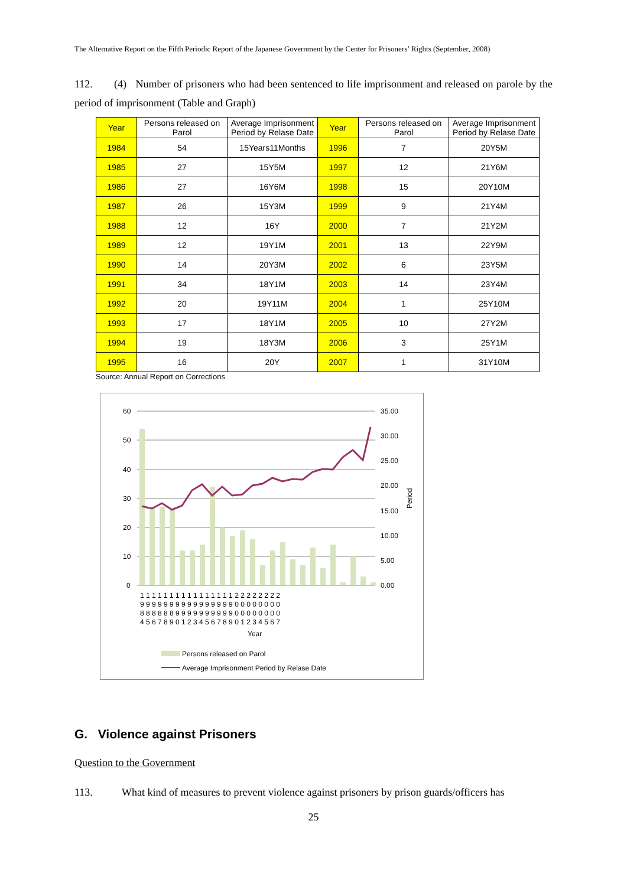The Alternative Report on the Fifth Periodic Report of the Japanese Government by the Center for Prisoners’ Rights (September, 2008)
112. (4) Number of prisoners who had been sentenced to life imprisonment and released on parole by the period of imprisonment (Table and Graph)
| Year | Persons released on Parol | Average Imprisonment Period by Relase Date | Year | Persons released on Parol | Average Imprisonment Period by Relase Date |
| --- | --- | --- | --- | --- | --- |
| 1984 | 54 | 15Years11Months | 1996 | 7 | 20Y5M |
| 1985 | 27 | 15Y5M | 1997 | 12 | 21Y6M |
| 1986 | 27 | 16Y6M | 1998 | 15 | 20Y10M |
| 1987 | 26 | 15Y3M | 1999 | 9 | 21Y4M |
| 1988 | 12 | 16Y | 2000 | 7 | 21Y2M |
| 1989 | 12 | 19Y1M | 2001 | 13 | 22Y9M |
| 1990 | 14 | 20Y3M | 2002 | 6 | 23Y5M |
| 1991 | 34 | 18Y1M | 2003 | 14 | 23Y4M |
| 1992 | 20 | 19Y11M | 2004 | 1 | 25Y10M |
| 1993 | 17 | 18Y1M | 2005 | 10 | 27Y2M |
| 1994 | 19 | 18Y3M | 2006 | 3 | 25Y1M |
| 1995 | 16 | 20Y | 2007 | 1 | 31Y10M |
Source: Annual Report on Corrections
60
50
40
30
20
10
0
35.00
30.00
25.00
20.00
15.00
10.00
5.00
0.00
Period
1 1 1 1 1 1 1 1 1 1 1 1 1 1 1 1 2 2 2 2 2 2 2 2
9 9 9 9 9 9 9 9 9 9 9 9 9 9 9 9 0 0 0 0 0 0 0 0
8 8 8 8 8 8 9 9 9 9 9 9 9 9 9 9 0 0 0 0 0 0 0 0
4 5 6 7 8 9 0 1 2 3 4 5 6 7 8 9 0 1 2 3 4 5 6 7
Year
Persons released on Parol
Average Imprisonment Period by Relase Date
G. Violence against Prisoners
Question to the Government
113. What kind of measures to prevent violence against prisoners by prison guards/officers has
25